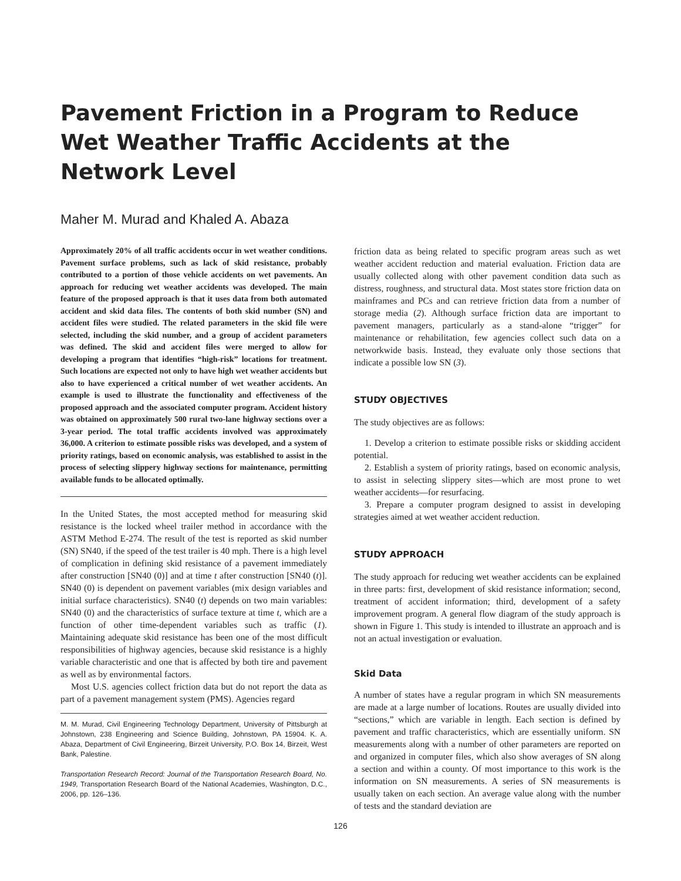Pavement Friction in a Program to Reduce Wet Weather Traffic Accidents at the Network Level
Maher M. Murad and Khaled A. Abaza
Approximately 20% of all traffic accidents occur in wet weather conditions. Pavement surface problems, such as lack of skid resistance, probably contributed to a portion of those vehicle accidents on wet pavements. An approach for reducing wet weather accidents was developed. The main feature of the proposed approach is that it uses data from both automated accident and skid data files. The contents of both skid number (SN) and accident files were studied. The related parameters in the skid file were selected, including the skid number, and a group of accident parameters was defined. The skid and accident files were merged to allow for developing a program that identifies “high-risk” locations for treatment. Such locations are expected not only to have high wet weather accidents but also to have experienced a critical number of wet weather accidents. An example is used to illustrate the functionality and effectiveness of the proposed approach and the associated computer program. Accident history was obtained on approximately 500 rural two-lane highway sections over a 3-year period. The total traffic accidents involved was approximately 36,000. A criterion to estimate possible risks was developed, and a system of priority ratings, based on economic analysis, was established to assist in the process of selecting slippery highway sections for maintenance, permitting available funds to be allocated optimally.
In the United States, the most accepted method for measuring skid resistance is the locked wheel trailer method in accordance with the ASTM Method E-274. The result of the test is reported as skid number (SN) SN40, if the speed of the test trailer is 40 mph. There is a high level of complication in defining skid resistance of a pavement immediately after construction [SN40 (0)] and at time t after construction [SN40 (t)]. SN40 (0) is dependent on pavement variables (mix design variables and initial surface characteristics). SN40 (t) depends on two main variables: SN40 (0) and the characteristics of surface texture at time t, which are a function of other time-dependent variables such as traffic (1). Maintaining adequate skid resistance has been one of the most difficult responsibilities of highway agencies, because skid resistance is a highly variable characteristic and one that is affected by both tire and pavement as well as by environmental factors.
Most U.S. agencies collect friction data but do not report the data as part of a pavement management system (PMS). Agencies regard
M. M. Murad, Civil Engineering Technology Department, University of Pittsburgh at Johnstown, 238 Engineering and Science Building, Johnstown, PA 15904. K. A. Abaza, Department of Civil Engineering, Birzeit University, P.O. Box 14, Birzeit, West Bank, Palestine.
Transportation Research Record: Journal of the Transportation Research Board, No. 1949, Transportation Research Board of the National Academies, Washington, D.C., 2006, pp. 126–136.
friction data as being related to specific program areas such as wet weather accident reduction and material evaluation. Friction data are usually collected along with other pavement condition data such as distress, roughness, and structural data. Most states store friction data on mainframes and PCs and can retrieve friction data from a number of storage media (2). Although surface friction data are important to pavement managers, particularly as a stand-alone “trigger” for maintenance or rehabilitation, few agencies collect such data on a networkwide basis. Instead, they evaluate only those sections that indicate a possible low SN (3).
STUDY OBJECTIVES
The study objectives are as follows:
1. Develop a criterion to estimate possible risks or skidding accident potential.
2. Establish a system of priority ratings, based on economic analysis, to assist in selecting slippery sites—which are most prone to wet weather accidents—for resurfacing.
3. Prepare a computer program designed to assist in developing strategies aimed at wet weather accident reduction.
STUDY APPROACH
The study approach for reducing wet weather accidents can be explained in three parts: first, development of skid resistance information; second, treatment of accident information; third, development of a safety improvement program. A general flow diagram of the study approach is shown in Figure 1. This study is intended to illustrate an approach and is not an actual investigation or evaluation.
Skid Data
A number of states have a regular program in which SN measurements are made at a large number of locations. Routes are usually divided into “sections,” which are variable in length. Each section is defined by pavement and traffic characteristics, which are essentially uniform. SN measurements along with a number of other parameters are reported on and organized in computer files, which also show averages of SN along a section and within a county. Of most importance to this work is the information on SN measurements. A series of SN measurements is usually taken on each section. An average value along with the number of tests and the standard deviation are
126